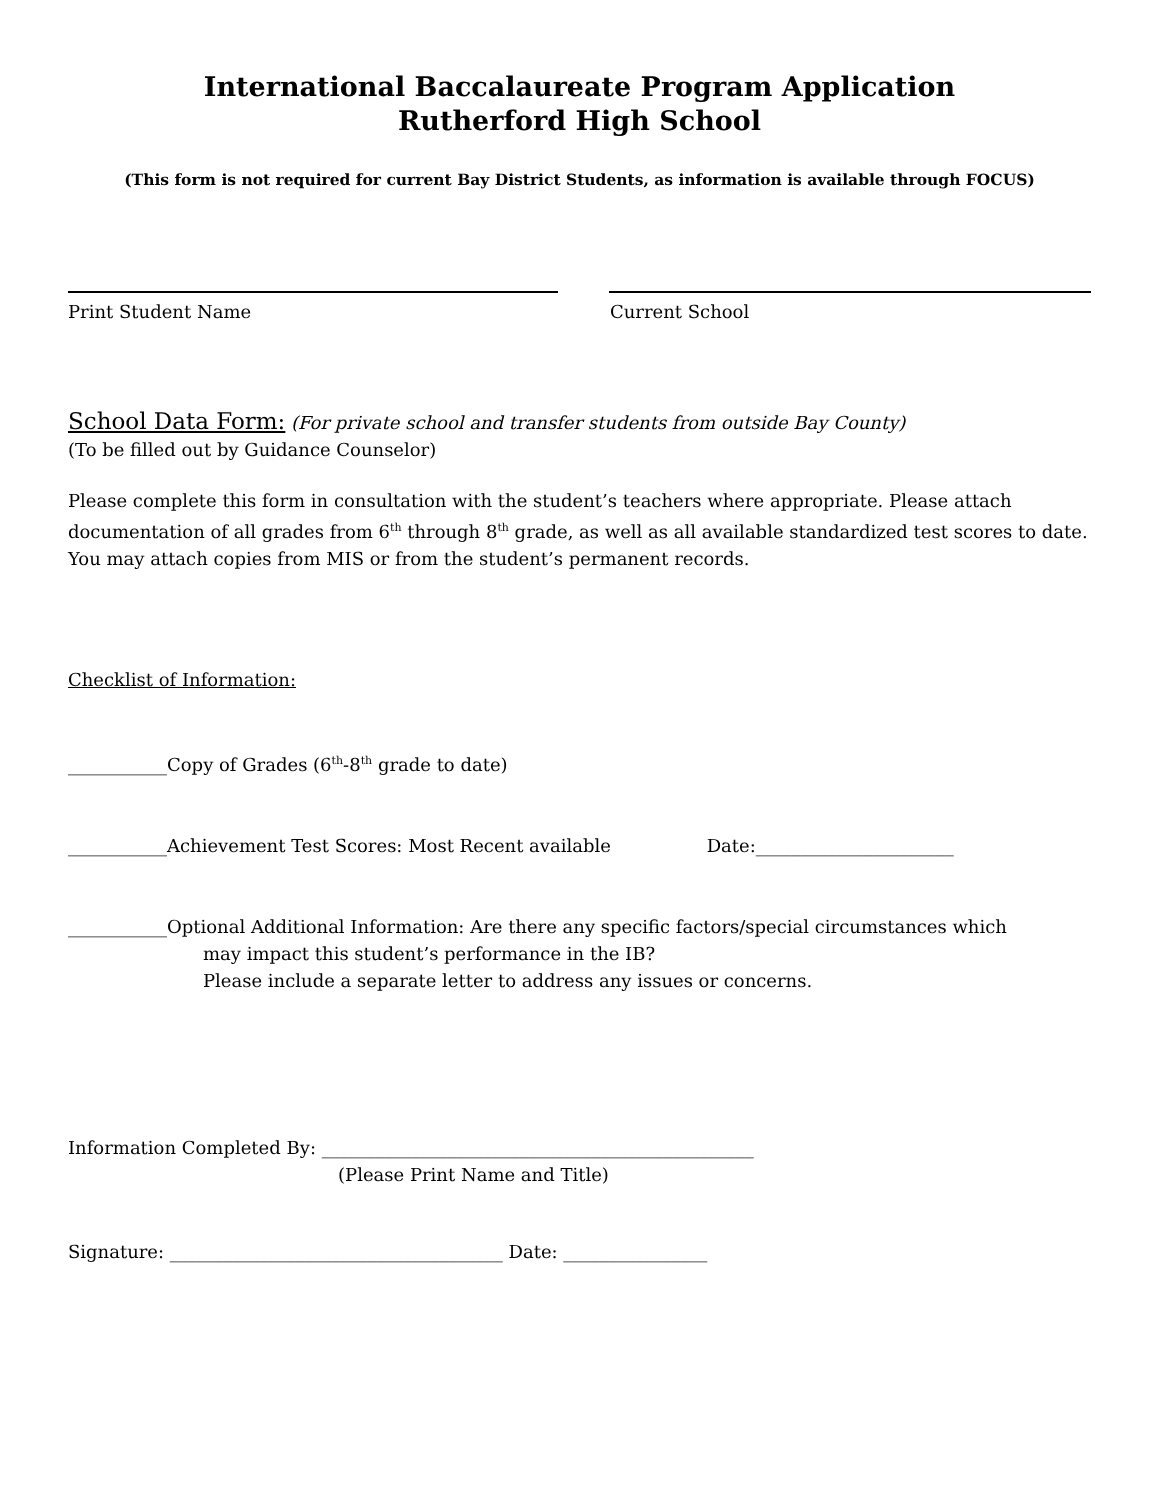International Baccalaureate Program Application
Rutherford High School
(This form is not required for current Bay District Students, as information is available through FOCUS)
Print Student Name Current School
School Data Form: (For private school and transfer students from outside Bay County)
(To be filled out by Guidance Counselor)
Please complete this form in consultation with the student’s teachers where appropriate. Please attach documentation of all grades from 6<sup>th</sup> through 8<sup>th</sup> grade, as well as all available standardized test scores to date. You may attach copies from MIS or from the student’s permanent records.
Checklist of Information:
___________Copy of Grades (6<sup>th</sup>-8<sup>th</sup> grade to date)
___________Achievement Test Scores: Most Recent available Date:______________________
___________Optional Additional Information: Are there any specific factors/special circumstances which
may impact this student’s performance in the IB?
Please include a separate letter to address any issues or concerns.
Information Completed By: ________________________________________________
(Please Print Name and Title)
Signature: _____________________________________ Date: ________________